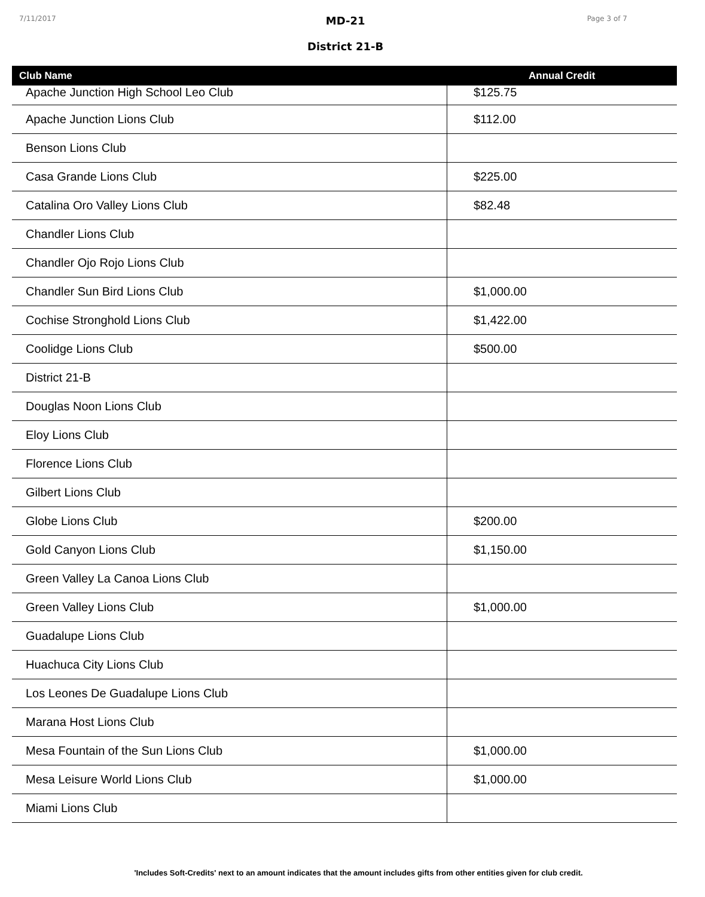7/11/2017
MD-21
District 21-B
Page 3 of 7
| Club Name | Annual Credit |
| --- | --- |
| Apache Junction High School Leo Club | $125.75 |
| Apache Junction Lions Club | $112.00 |
| Benson Lions Club | |
| Casa Grande Lions Club | $225.00 |
| Catalina Oro Valley Lions Club | $82.48 |
| Chandler Lions Club | |
| Chandler Ojo Rojo Lions Club | |
| Chandler Sun Bird Lions Club | $1,000.00 |
| Cochise Stronghold Lions Club | $1,422.00 |
| Coolidge Lions Club | $500.00 |
| District 21-B | |
| Douglas Noon Lions Club | |
| Eloy Lions Club | |
| Florence Lions Club | |
| Gilbert Lions Club | |
| Globe Lions Club | $200.00 |
| Gold Canyon Lions Club | $1,150.00 |
| Green Valley La Canoa Lions Club | |
| Green Valley Lions Club | $1,000.00 |
| Guadalupe Lions Club | |
| Huachuca City Lions Club | |
| Los Leones De Guadalupe Lions Club | |
| Marana Host Lions Club | |
| Mesa Fountain of the Sun Lions Club | $1,000.00 |
| Mesa Leisure World Lions Club | $1,000.00 |
| Miami Lions Club | |
'Includes Soft-Credits' next to an amount indicates that the amount includes gifts from other entities given for club credit.